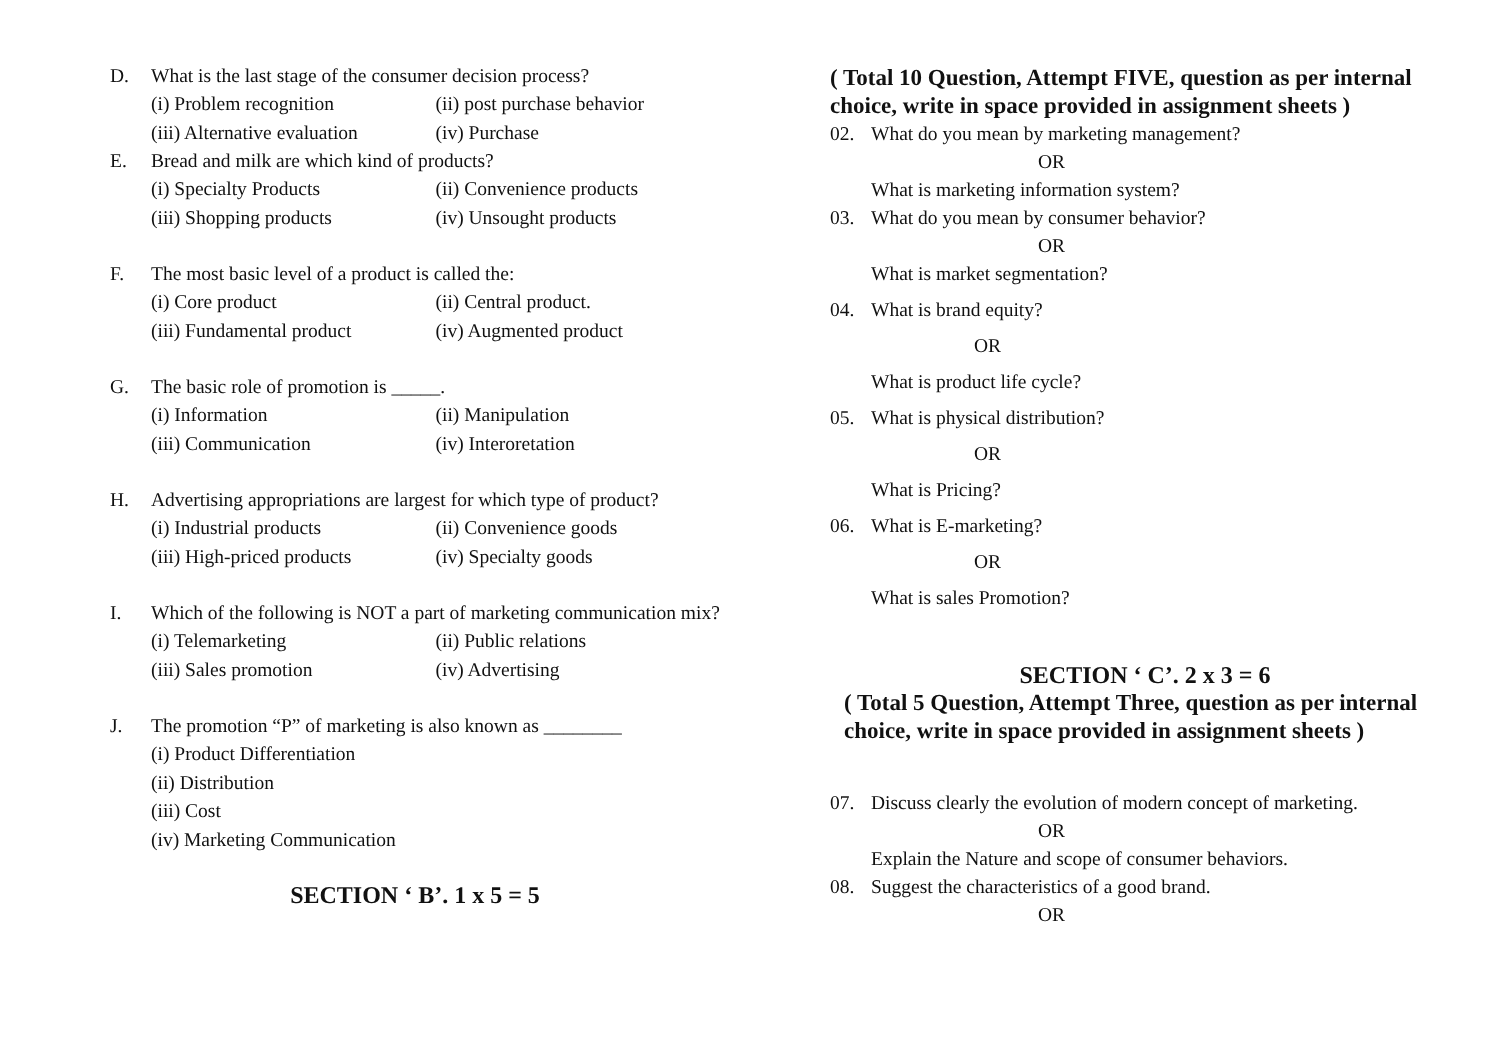D. What is the last stage of the consumer decision process?
(i) Problem recognition (ii) post purchase behavior
(iii) Alternative evaluation (iv) Purchase
E. Bread and milk are which kind of products?
(i) Specialty Products (ii) Convenience products
(iii) Shopping products (iv) Unsought products
F. The most basic level of a product is called the:
(i) Core product (ii) Central product.
(iii) Fundamental product (iv) Augmented product
G. The basic role of promotion is _____.
(i) Information (ii) Manipulation
(iii) Communication (iv) Interoretation
H. Advertising appropriations are largest for which type of product?
(i) Industrial products (ii) Convenience goods
(iii) High-priced products (iv) Specialty goods
I. Which of the following is NOT a part of marketing communication mix?
(i) Telemarketing (ii) Public relations
(iii) Sales promotion (iv) Advertising
J. The promotion “P” of marketing is also known as ________
(i) Product Differentiation
(ii) Distribution
(iii) Cost
(iv) Marketing Communication
SECTION ‘ B’. 1 x 5 = 5
( Total 10 Question, Attempt FIVE, question as per internal choice, write in space provided in assignment sheets )
02. What do you mean by marketing management?
OR
What is marketing information system?
03. What do you mean by consumer behavior?
OR
What is market segmentation?
04. What is brand equity?
OR
What is product life cycle?
05. What is physical distribution?
OR
What is Pricing?
06. What is E-marketing?
OR
What is sales Promotion?
SECTION ‘ C’. 2 x 3 = 6
( Total 5 Question, Attempt Three, question as per internal choice, write in space provided in assignment sheets )
07. Discuss clearly the evolution of modern concept of marketing.
OR
Explain the Nature and scope of consumer behaviors.
08. Suggest the characteristics of a good brand.
OR